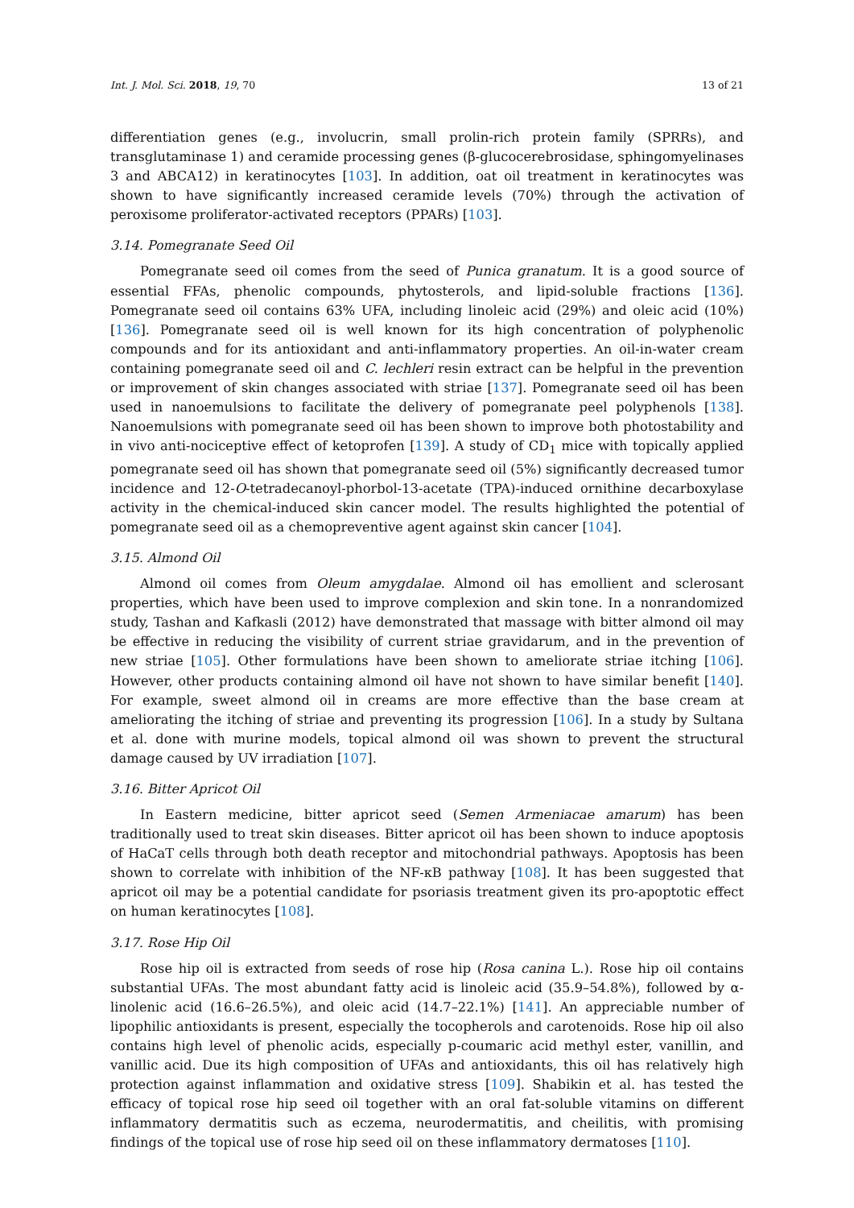Int. J. Mol. Sci. 2018, 19, 70 13 of 21
differentiation genes (e.g., involucrin, small prolin-rich protein family (SPRRs), and transglutaminase 1) and ceramide processing genes (β-glucocerebrosidase, sphingomyelinases 3 and ABCA12) in keratinocytes [103]. In addition, oat oil treatment in keratinocytes was shown to have significantly increased ceramide levels (70%) through the activation of peroxisome proliferator-activated receptors (PPARs) [103].
3.14. Pomegranate Seed Oil
Pomegranate seed oil comes from the seed of Punica granatum. It is a good source of essential FFAs, phenolic compounds, phytosterols, and lipid-soluble fractions [136]. Pomegranate seed oil contains 63% UFA, including linoleic acid (29%) and oleic acid (10%) [136]. Pomegranate seed oil is well known for its high concentration of polyphenolic compounds and for its antioxidant and anti-inflammatory properties. An oil-in-water cream containing pomegranate seed oil and C. lechleri resin extract can be helpful in the prevention or improvement of skin changes associated with striae [137]. Pomegranate seed oil has been used in nanoemulsions to facilitate the delivery of pomegranate peel polyphenols [138]. Nanoemulsions with pomegranate seed oil has been shown to improve both photostability and in vivo anti-nociceptive effect of ketoprofen [139]. A study of CD<sub>1</sub> mice with topically applied pomegranate seed oil has shown that pomegranate seed oil (5%) significantly decreased tumor incidence and 12-O-tetradecanoyl-phorbol-13-acetate (TPA)-induced ornithine decarboxylase activity in the chemical-induced skin cancer model. The results highlighted the potential of pomegranate seed oil as a chemopreventive agent against skin cancer [104].
3.15. Almond Oil
Almond oil comes from Oleum amygdalae. Almond oil has emollient and sclerosant properties, which have been used to improve complexion and skin tone. In a nonrandomized study, Tashan and Kafkasli (2012) have demonstrated that massage with bitter almond oil may be effective in reducing the visibility of current striae gravidarum, and in the prevention of new striae [105]. Other formulations have been shown to ameliorate striae itching [106]. However, other products containing almond oil have not shown to have similar benefit [140]. For example, sweet almond oil in creams are more effective than the base cream at ameliorating the itching of striae and preventing its progression [106]. In a study by Sultana et al. done with murine models, topical almond oil was shown to prevent the structural damage caused by UV irradiation [107].
3.16. Bitter Apricot Oil
In Eastern medicine, bitter apricot seed (Semen Armeniacae amarum) has been traditionally used to treat skin diseases. Bitter apricot oil has been shown to induce apoptosis of HaCaT cells through both death receptor and mitochondrial pathways. Apoptosis has been shown to correlate with inhibition of the NF-κB pathway [108]. It has been suggested that apricot oil may be a potential candidate for psoriasis treatment given its pro-apoptotic effect on human keratinocytes [108].
3.17. Rose Hip Oil
Rose hip oil is extracted from seeds of rose hip (Rosa canina L.). Rose hip oil contains substantial UFAs. The most abundant fatty acid is linoleic acid (35.9–54.8%), followed by α-linolenic acid (16.6–26.5%), and oleic acid (14.7–22.1%) [141]. An appreciable number of lipophilic antioxidants is present, especially the tocopherols and carotenoids. Rose hip oil also contains high level of phenolic acids, especially p-coumaric acid methyl ester, vanillin, and vanillic acid. Due its high composition of UFAs and antioxidants, this oil has relatively high protection against inflammation and oxidative stress [109]. Shabikin et al. has tested the efficacy of topical rose hip seed oil together with an oral fat-soluble vitamins on different inflammatory dermatitis such as eczema, neurodermatitis, and cheilitis, with promising findings of the topical use of rose hip seed oil on these inflammatory dermatoses [110].